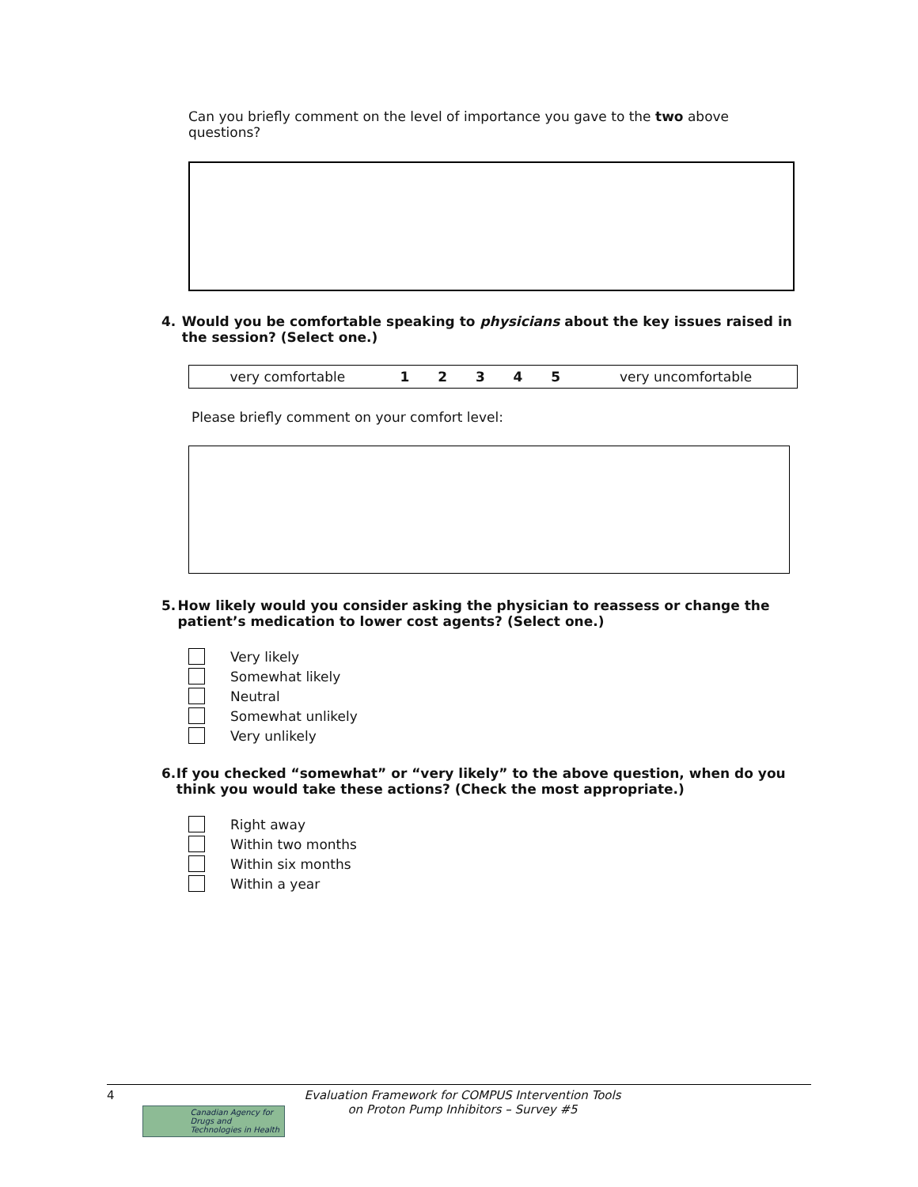Can you briefly comment on the level of importance you gave to the two above questions?
4. Would you be comfortable speaking to physicians about the key issues raised in the session? (Select one.)
| very comfortable | 1 | 2 | 3 | 4 | 5 | very uncomfortable |
Please briefly comment on your comfort level:
5. How likely would you consider asking the physician to reassess or change the patient’s medication to lower cost agents? (Select one.)
Very likely
Somewhat likely
Neutral
Somewhat unlikely
Very unlikely
6. If you checked “somewhat” or “very likely” to the above question, when do you think you would take these actions? (Check the most appropriate.)
Right away
Within two months
Within six months
Within a year
4
Canadian Agency for Drugs and Technologies in Health
Evaluation Framework for COMPUS Intervention Tools
on Proton Pump Inhibitors – Survey #5